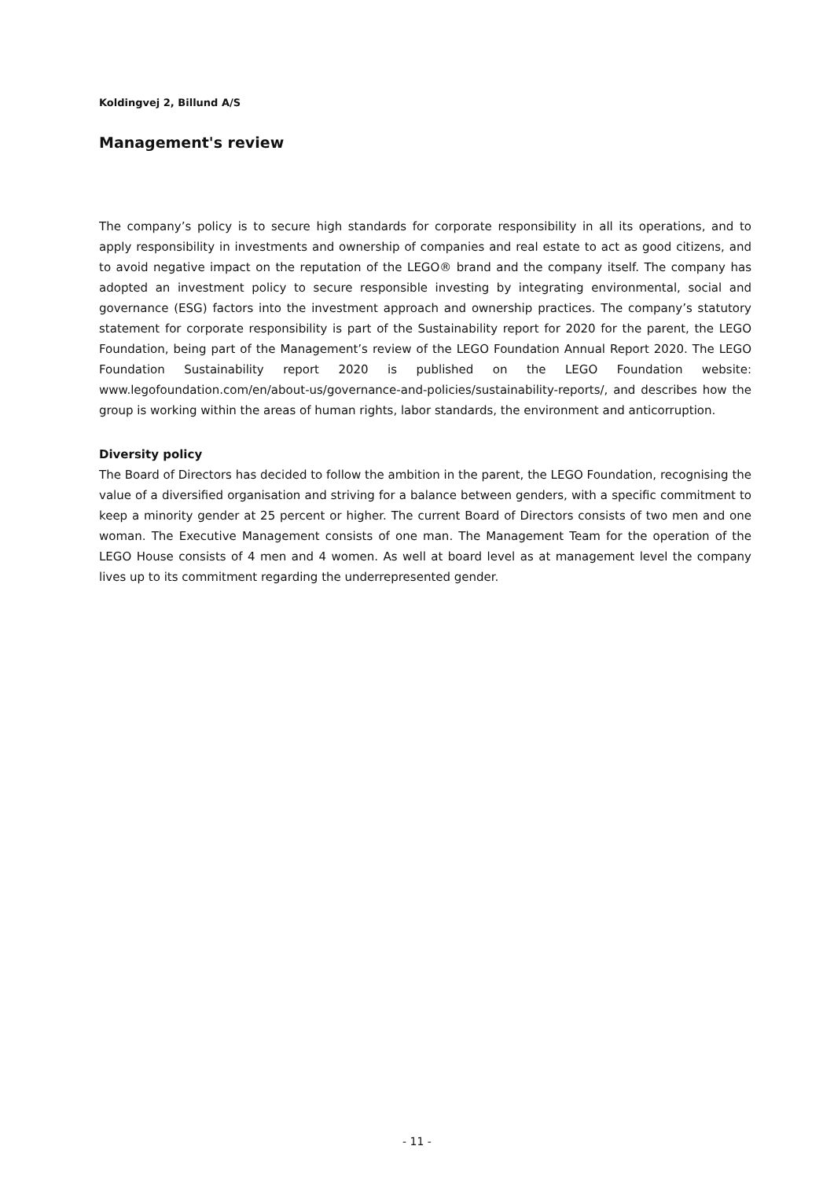Koldingvej 2, Billund A/S
Management's review
The company’s policy is to secure high standards for corporate responsibility in all its operations, and to apply responsibility in investments and ownership of companies and real estate to act as good citizens, and to avoid negative impact on the reputation of the LEGO® brand and the company itself. The company has adopted an investment policy to secure responsible investing by integrating environmental, social and governance (ESG) factors into the investment approach and ownership practices. The company’s statutory statement for corporate responsibility is part of the Sustainability report for 2020 for the parent, the LEGO Foundation, being part of the Management’s review of the LEGO Foundation Annual Report 2020. The LEGO Foundation Sustainability report 2020 is published on the LEGO Foundation website: www.legofoundation.com/en/about-us/governance-and-policies/sustainability-reports/, and describes how the group is working within the areas of human rights, labor standards, the environment and anticorruption.
Diversity policy
The Board of Directors has decided to follow the ambition in the parent, the LEGO Foundation, recognising the value of a diversified organisation and striving for a balance between genders, with a specific commitment to keep a minority gender at 25 percent or higher. The current Board of Directors consists of two men and one woman. The Executive Management consists of one man. The Management Team for the operation of the LEGO House consists of 4 men and 4 women. As well at board level as at management level the company lives up to its commitment regarding the underrepresented gender.
- 11 -